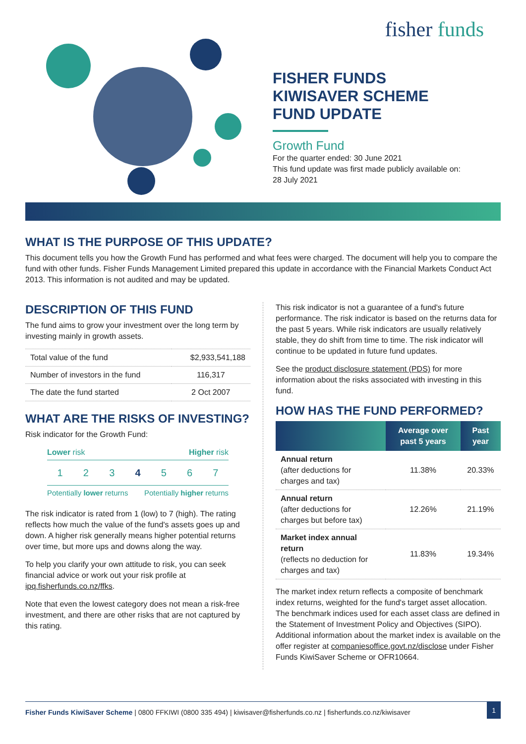fisher funds
FISHER FUNDS
KIWISAVER SCHEME
FUND UPDATE
Growth Fund
For the quarter ended: 30 June 2021
This fund update was first made publicly available on:
28 July 2021
WHAT IS THE PURPOSE OF THIS UPDATE?
This document tells you how the Growth Fund has performed and what fees were charged. The document will help you to compare the fund with other funds. Fisher Funds Management Limited prepared this update in accordance with the Financial Markets Conduct Act 2013. This information is not audited and may be updated.
DESCRIPTION OF THIS FUND
The fund aims to grow your investment over the long term by investing mainly in growth assets.
| Total value of the fund | $2,933,541,188 |
| Number of investors in the fund | 116,317 |
| The date the fund started | 2 Oct 2007 |
WHAT ARE THE RISKS OF INVESTING?
Risk indicator for the Growth Fund:
Lower risk Higher risk
1 2 3 4 5 6 7
Potentially lower returns Potentially higher returns
The risk indicator is rated from 1 (low) to 7 (high). The rating reflects how much the value of the fund's assets goes up and down. A higher risk generally means higher potential returns over time, but more ups and downs along the way.
To help you clarify your own attitude to risk, you can seek financial advice or work out your risk profile at ipq.fisherfunds.co.nz/ffks.
Note that even the lowest category does not mean a risk-free investment, and there are other risks that are not captured by this rating.
This risk indicator is not a guarantee of a fund's future performance. The risk indicator is based on the returns data for the past 5 years. While risk indicators are usually relatively stable, they do shift from time to time. The risk indicator will continue to be updated in future fund updates.
See the product disclosure statement (PDS) for more information about the risks associated with investing in this fund.
HOW HAS THE FUND PERFORMED?
| | Average over past 5 years | Past year |
| --- | --- | --- |
| Annual return (after deductions for charges and tax) | 11.38% | 20.33% |
| Annual return (after deductions for charges but before tax) | 12.26% | 21.19% |
| Market index annual return (reflects no deduction for charges and tax) | 11.83% | 19.34% |
The market index return reflects a composite of benchmark index returns, weighted for the fund's target asset allocation. The benchmark indices used for each asset class are defined in the Statement of Investment Policy and Objectives (SIPO). Additional information about the market index is available on the offer register at companiesoffice.govt.nz/disclose under Fisher Funds KiwiSaver Scheme or OFR10664.
Fisher Funds KiwiSaver Scheme | 0800 FFKIWI (0800 335 494) | kiwisaver@fisherfunds.co.nz | fisherfunds.co.nz/kiwisaver 1